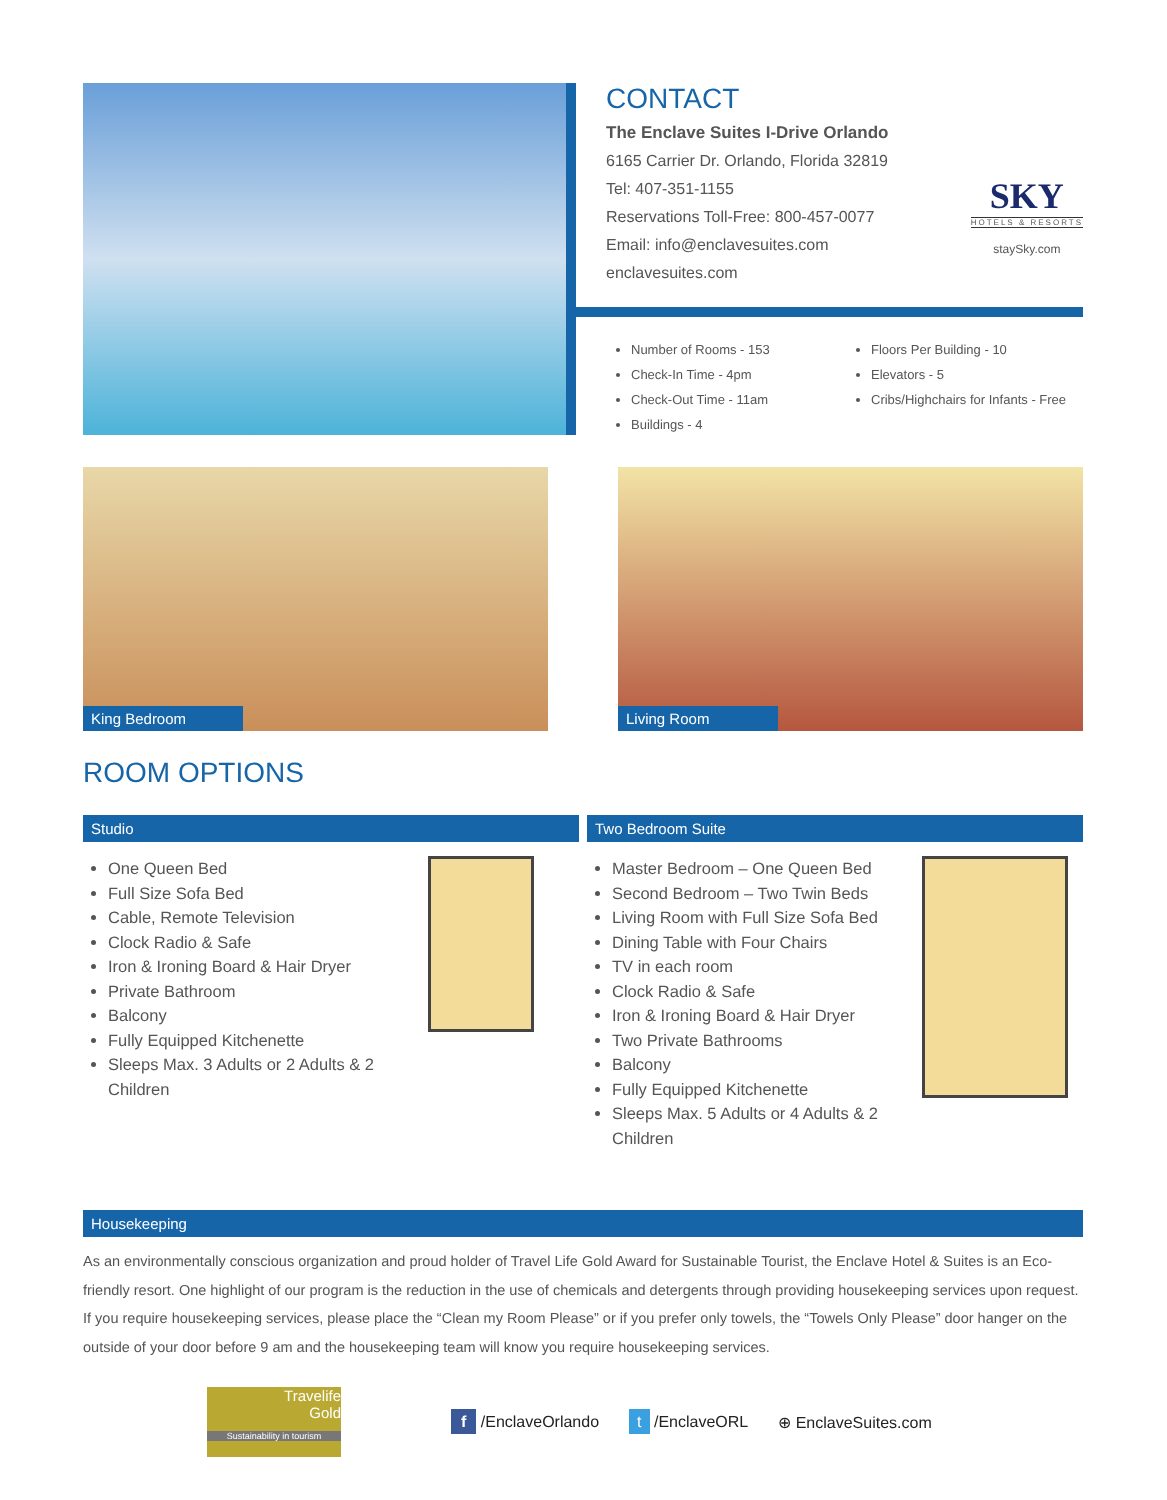CONTACT
The Enclave Suites I-Drive Orlando
6165 Carrier Dr. Orlando, Florida 32819
Tel: 407-351-1155
Reservations Toll-Free: 800-457-0077
Email: info@enclavesuites.com
enclavesuites.com
SKY
HOTELS & RESORTS
staySky.com
Number of Rooms - 153
Check-In Time - 4pm
Check-Out Time - 11am
Buildings - 4
Floors Per Building - 10
Elevators - 5
Cribs/Highchairs for Infants - Free
King Bedroom
Living Room
ROOM OPTIONS
Studio
One Queen Bed
Full Size Sofa Bed
Cable, Remote Television
Clock Radio & Safe
Iron & Ironing Board & Hair Dryer
Private Bathroom
Balcony
Fully Equipped Kitchenette
Sleeps Max. 3 Adults or 2 Adults & 2 Children
Two Bedroom Suite
Master Bedroom – One Queen Bed
Second Bedroom – Two Twin Beds
Living Room with Full Size Sofa Bed
Dining Table with Four Chairs
TV in each room
Clock Radio & Safe
Iron & Ironing Board & Hair Dryer
Two Private Bathrooms
Balcony
Fully Equipped Kitchenette
Sleeps Max. 5 Adults or 4 Adults & 2 Children
Housekeeping
As an environmentally conscious organization and proud holder of Travel Life Gold Award for Sustainable Tourist, the Enclave Hotel & Suites is an Eco-friendly resort. One highlight of our program is the reduction in the use of chemicals and detergents through providing housekeeping services upon request. If you require housekeeping services, please place the “Clean my Room Please” or if you prefer only towels, the “Towels Only Please” door hanger on the outside of your door before 9 am and the housekeeping team will know you require housekeeping services.
Travelife
Gold
Sustainability in tourism
f /EnclaveOrlando t /EnclaveORL ⊕ EnclaveSuites.com